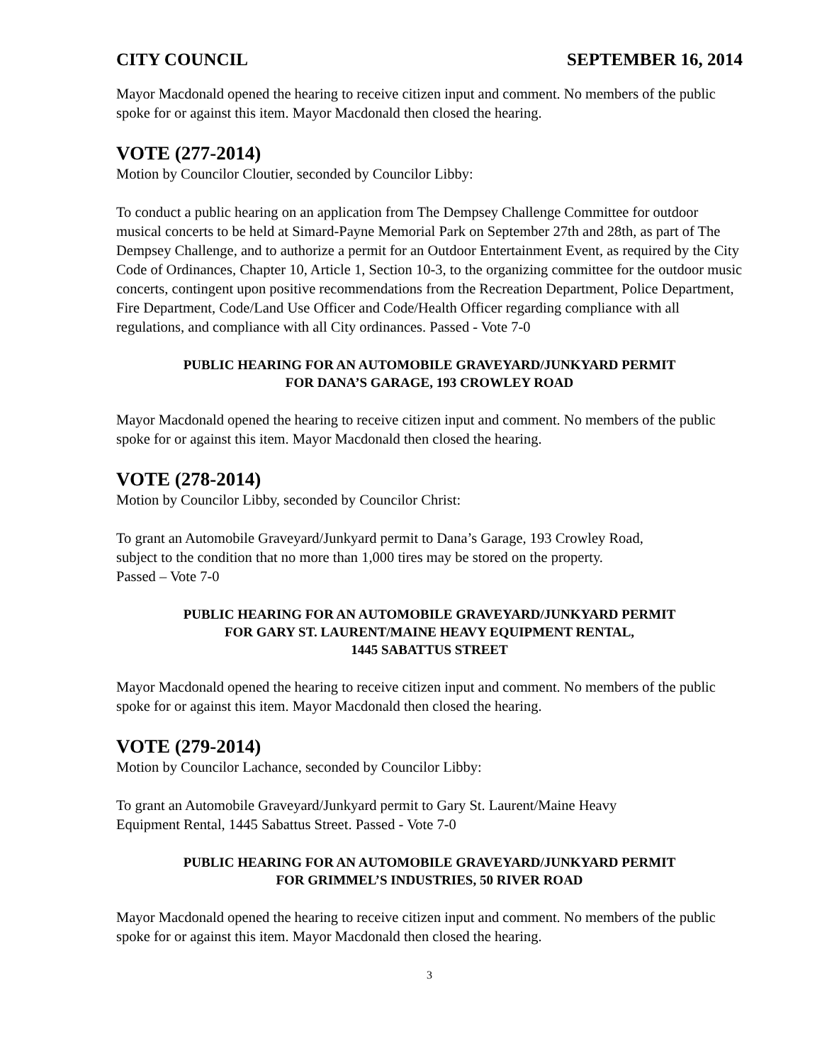CITY COUNCIL SEPTEMBER 16, 2014
Mayor Macdonald opened the hearing to receive citizen input and comment. No members of the public spoke for or against this item. Mayor Macdonald then closed the hearing.
VOTE (277-2014)
Motion by Councilor Cloutier, seconded by Councilor Libby:
To conduct a public hearing on an application from The Dempsey Challenge Committee for outdoor musical concerts to be held at Simard-Payne Memorial Park on September 27th and 28th, as part of The Dempsey Challenge, and to authorize a permit for an Outdoor Entertainment Event, as required by the City Code of Ordinances, Chapter 10, Article 1, Section 10-3, to the organizing committee for the outdoor music concerts, contingent upon positive recommendations from the Recreation Department, Police Department, Fire Department, Code/Land Use Officer and Code/Health Officer regarding compliance with all regulations, and compliance with all City ordinances. Passed - Vote 7-0
PUBLIC HEARING FOR AN AUTOMOBILE GRAVEYARD/JUNKYARD PERMIT
FOR DANA’S GARAGE, 193 CROWLEY ROAD
Mayor Macdonald opened the hearing to receive citizen input and comment. No members of the public spoke for or against this item. Mayor Macdonald then closed the hearing.
VOTE (278-2014)
Motion by Councilor Libby, seconded by Councilor Christ:
To grant an Automobile Graveyard/Junkyard permit to Dana’s Garage, 193 Crowley Road,
subject to the condition that no more than 1,000 tires may be stored on the property.
Passed – Vote 7-0
PUBLIC HEARING FOR AN AUTOMOBILE GRAVEYARD/JUNKYARD PERMIT
FOR GARY ST. LAURENT/MAINE HEAVY EQUIPMENT RENTAL,
1445 SABATTUS STREET
Mayor Macdonald opened the hearing to receive citizen input and comment. No members of the public spoke for or against this item. Mayor Macdonald then closed the hearing.
VOTE (279-2014)
Motion by Councilor Lachance, seconded by Councilor Libby:
To grant an Automobile Graveyard/Junkyard permit to Gary St. Laurent/Maine Heavy
Equipment Rental, 1445 Sabattus Street. Passed - Vote 7-0
PUBLIC HEARING FOR AN AUTOMOBILE GRAVEYARD/JUNKYARD PERMIT
FOR GRIMMEL’S INDUSTRIES, 50 RIVER ROAD
Mayor Macdonald opened the hearing to receive citizen input and comment. No members of the public spoke for or against this item. Mayor Macdonald then closed the hearing.
3